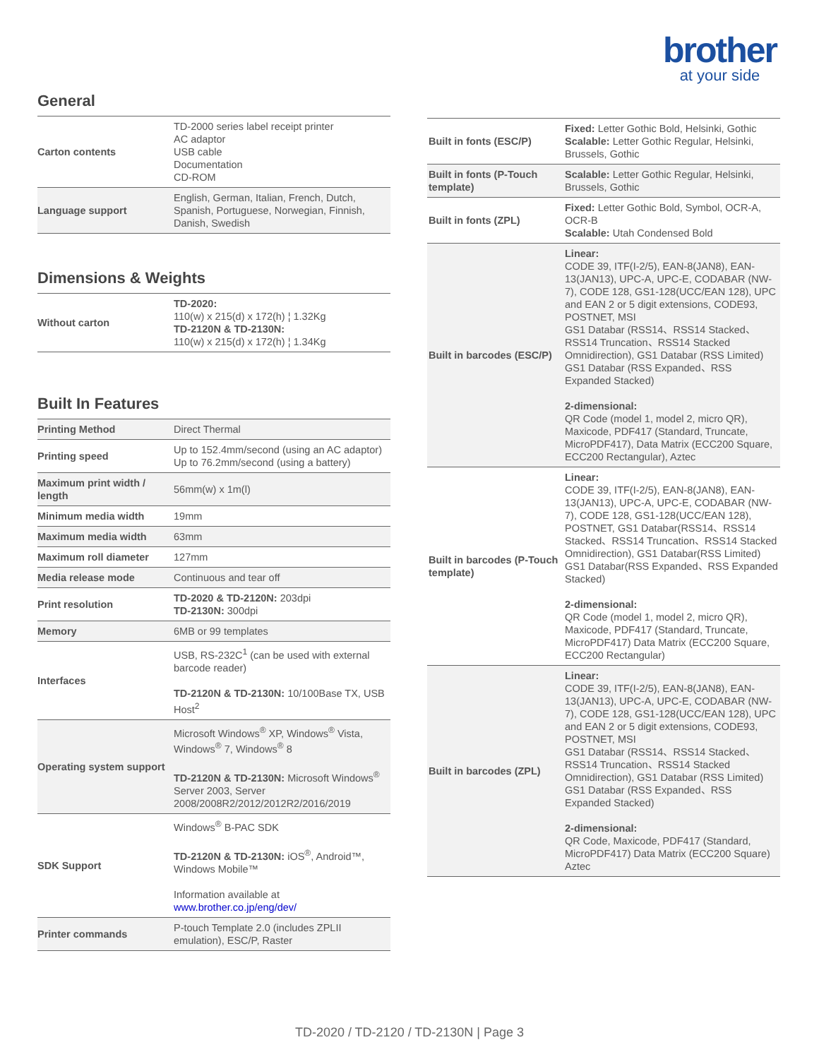brother
at your side
General
| Carton contents | TD-2000 series label receipt printer AC adaptor USB cable Documentation CD-ROM |
| Language support | English, German, Italian, French, Dutch, Spanish, Portuguese, Norwegian, Finnish, Danish, Swedish |
Dimensions & Weights
| Without carton | TD-2020: 110(w) x 215(d) x 172(h) ¦ 1.32Kg TD-2120N & TD-2130N: 110(w) x 215(d) x 172(h) ¦ 1.34Kg |
Built In Features
| Printing Method | Direct Thermal |
| Printing speed | Up to 152.4mm/second (using an AC adaptor) Up to 76.2mm/second (using a battery) |
| Maximum print width / length | 56mm(w) x 1m(l) |
| Minimum media width | 19mm |
| Maximum media width | 63mm |
| Maximum roll diameter | 127mm |
| Media release mode | Continuous and tear off |
| Print resolution | TD-2020 & TD-2120N: 203dpi TD-2130N: 300dpi |
| Memory | 6MB or 99 templates |
| Interfaces | USB, RS-232C<sup>1</sup> (can be used with external barcode reader) TD-2120N & TD-2130N: 10/100Base TX, USB Host<sup>2</sup> |
| Operating system support | Microsoft Windows<sup>®</sup> XP, Windows<sup>®</sup> Vista, Windows<sup>®</sup> 7, Windows<sup>®</sup> 8 TD-2120N & TD-2130N: Microsoft Windows<sup>®</sup> Server 2003, Server 2008/2008R2/2012/2012R2/2016/2019 |
| SDK Support | Windows<sup>®</sup> B-PAC SDK TD-2120N & TD-2130N: iOS<sup>®</sup>, Android™, Windows Mobile™ Information available at www.brother.co.jp/eng/dev/ |
| Printer commands | P-touch Template 2.0 (includes ZPLII emulation), ESC/P, Raster |
| Built in fonts (ESC/P) | Fixed: Letter Gothic Bold, Helsinki, Gothic Scalable: Letter Gothic Regular, Helsinki, Brussels, Gothic |
| Built in fonts (P-Touch template) | Scalable: Letter Gothic Regular, Helsinki, Brussels, Gothic |
| Built in fonts (ZPL) | Fixed: Letter Gothic Bold, Symbol, OCR-A, OCR-B Scalable: Utah Condensed Bold |
| Built in barcodes (ESC/P) | Linear: CODE 39, ITF(I-2/5), EAN-8(JAN8), EAN-13(JAN13), UPC-A, UPC-E, CODABAR (NW-7), CODE 128, GS1-128(UCC/EAN 128), UPC and EAN 2 or 5 digit extensions, CODE93, POSTNET, MSI GS1 Databar (RSS14、RSS14 Stacked、RSS14 Truncation、RSS14 Stacked Omnidirection), GS1 Databar (RSS Limited) GS1 Databar (RSS Expanded、RSS Expanded Stacked) 2-dimensional: QR Code (model 1, model 2, micro QR), Maxicode, PDF417 (Standard, Truncate, MicroPDF417), Data Matrix (ECC200 Square, ECC200 Rectangular), Aztec |
| Built in barcodes (P-Touch template) | Linear: CODE 39, ITF(I-2/5), EAN-8(JAN8), EAN-13(JAN13), UPC-A, UPC-E, CODABAR (NW-7), CODE 128, GS1-128(UCC/EAN 128), POSTNET, GS1 Databar(RSS14、RSS14 Stacked、RSS14 Truncation、RSS14 Stacked Omnidirection), GS1 Databar(RSS Limited) GS1 Databar(RSS Expanded、RSS Expanded Stacked) 2-dimensional: QR Code (model 1, model 2, micro QR), Maxicode, PDF417 (Standard, Truncate, MicroPDF417) Data Matrix (ECC200 Square, ECC200 Rectangular) |
| Built in barcodes (ZPL) | Linear: CODE 39, ITF(I-2/5), EAN-8(JAN8), EAN-13(JAN13), UPC-A, UPC-E, CODABAR (NW-7), CODE 128, GS1-128(UCC/EAN 128), UPC and EAN 2 or 5 digit extensions, CODE93, POSTNET, MSI GS1 Databar (RSS14、RSS14 Stacked、RSS14 Truncation、RSS14 Stacked Omnidirection), GS1 Databar (RSS Limited) GS1 Databar (RSS Expanded、RSS Expanded Stacked) 2-dimensional: QR Code, Maxicode, PDF417 (Standard, MicroPDF417) Data Matrix (ECC200 Square) Aztec |
TD-2020 / TD-2120 / TD-2130N | Page 3